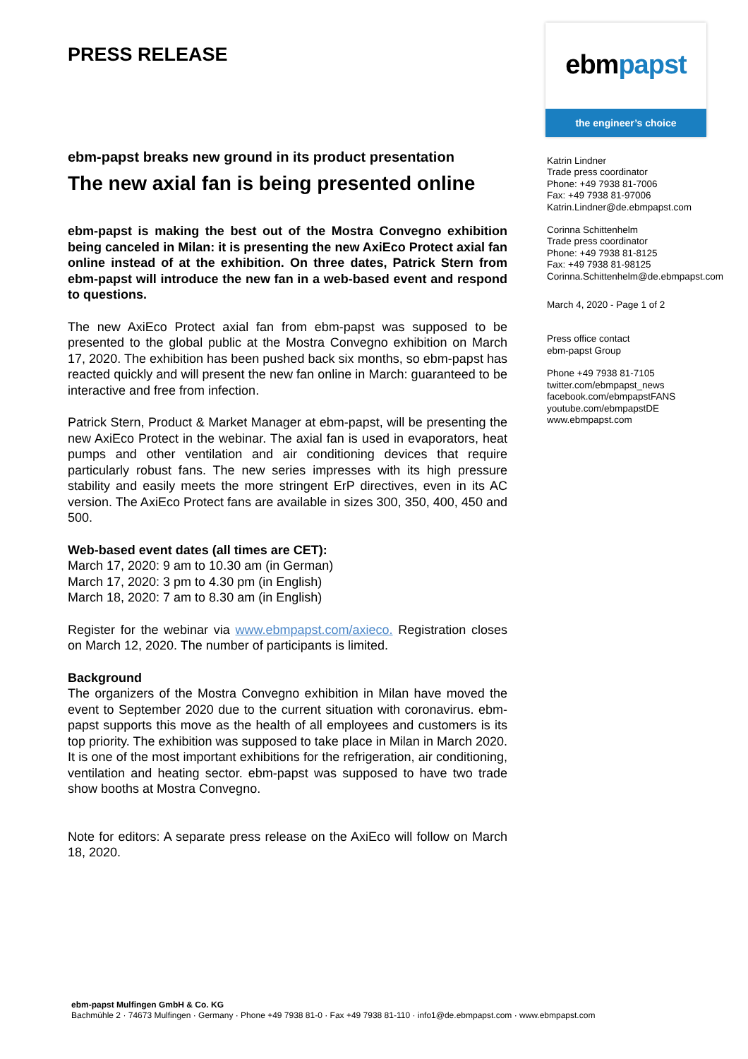ebmpapst
the engineer’s choice
PRESS RELEASE
ebm-papst breaks new ground in its product presentation
The new axial fan is being presented online
ebm-papst is making the best out of the Mostra Convegno exhibition being canceled in Milan: it is presenting the new AxiEco Protect axial fan online instead of at the exhibition. On three dates, Patrick Stern from ebm-papst will introduce the new fan in a web-based event and respond to questions.
The new AxiEco Protect axial fan from ebm-papst was supposed to be presented to the global public at the Mostra Convegno exhibition on March 17, 2020. The exhibition has been pushed back six months, so ebm-papst has reacted quickly and will present the new fan online in March: guaranteed to be interactive and free from infection.
Patrick Stern, Product & Market Manager at ebm-papst, will be presenting the new AxiEco Protect in the webinar. The axial fan is used in evaporators, heat pumps and other ventilation and air conditioning devices that require particularly robust fans. The new series impresses with its high pressure stability and easily meets the more stringent ErP directives, even in its AC version. The AxiEco Protect fans are available in sizes 300, 350, 400, 450 and 500.
Web-based event dates (all times are CET):
March 17, 2020: 9 am to 10.30 am (in German)
March 17, 2020: 3 pm to 4.30 pm (in English)
March 18, 2020: 7 am to 8.30 am (in English)
Register for the webinar via www.ebmpapst.com/axieco. Registration closes on March 12, 2020. The number of participants is limited.
Background
The organizers of the Mostra Convegno exhibition in Milan have moved the event to September 2020 due to the current situation with coronavirus. ebm-papst supports this move as the health of all employees and customers is its top priority. The exhibition was supposed to take place in Milan in March 2020. It is one of the most important exhibitions for the refrigeration, air conditioning, ventilation and heating sector. ebm-papst was supposed to have two trade show booths at Mostra Convegno.
Note for editors: A separate press release on the AxiEco will follow on March 18, 2020.
Katrin Lindner
Trade press coordinator
Phone: +49 7938 81-7006
Fax: +49 7938 81-97006
Katrin.Lindner@de.ebmpapst.com
Corinna Schittenhelm
Trade press coordinator
Phone: +49 7938 81-8125
Fax: +49 7938 81-98125
Corinna.Schittenhelm@de.ebmpapst.com
March 4, 2020 - Page 1 of 2
Press office contact
ebm-papst Group
Phone +49 7938 81-7105
twitter.com/ebmpapst_news
facebook.com/ebmpapstFANS
youtube.com/ebmpapstDE
www.ebmpapst.com
ebm-papst Mulfingen GmbH & Co. KG
Bachmühle 2 · 74673 Mulfingen · Germany · Phone +49 7938 81-0 · Fax +49 7938 81-110 · info1@de.ebmpapst.com · www.ebmpapst.com